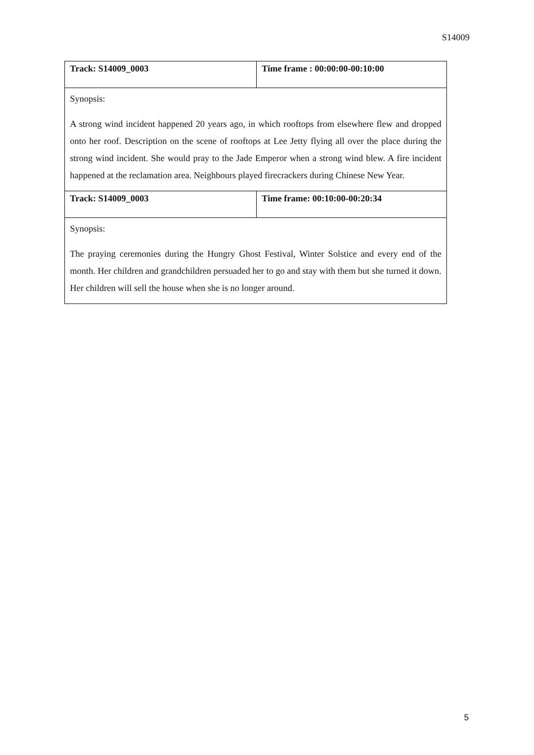S14009
| Track: S14009_0003 | Time frame : 00:00:00-00:10:00 |
| Synopsis: A strong wind incident happened 20 years ago, in which rooftops from elsewhere flew and dropped onto her roof. Description on the scene of rooftops at Lee Jetty flying all over the place during the strong wind incident. She would pray to the Jade Emperor when a strong wind blew. A fire incident happened at the reclamation area. Neighbours played firecrackers during Chinese New Year. | |
| Track: S14009_0003 | Time frame: 00:10:00-00:20:34 |
| Synopsis: The praying ceremonies during the Hungry Ghost Festival, Winter Solstice and every end of the month. Her children and grandchildren persuaded her to go and stay with them but she turned it down. Her children will sell the house when she is no longer around. | |
5